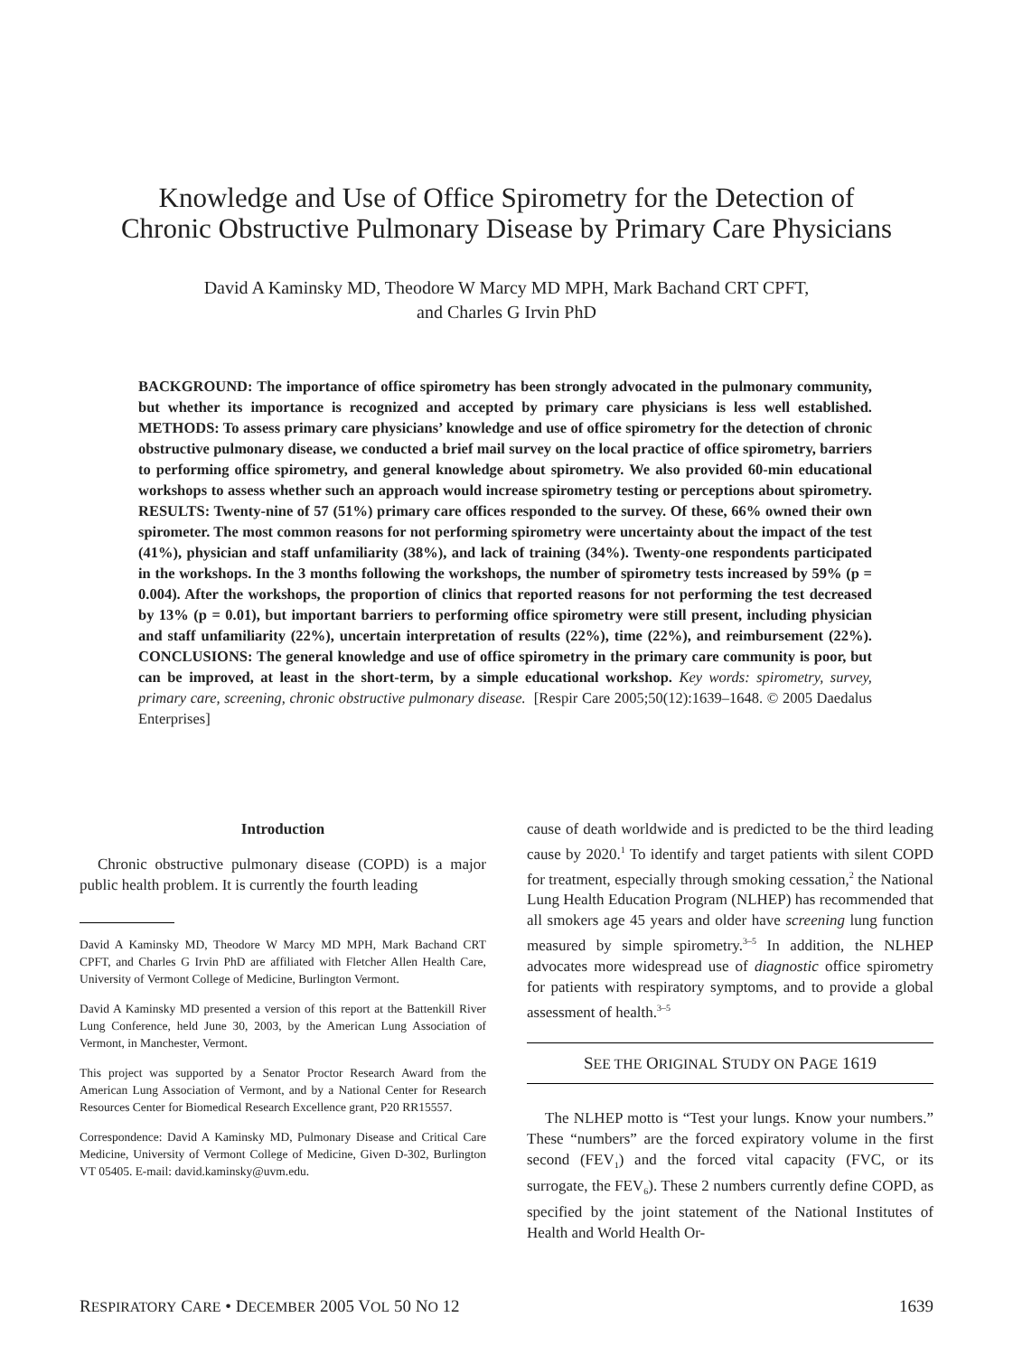Knowledge and Use of Office Spirometry for the Detection of
Chronic Obstructive Pulmonary Disease by Primary Care Physicians
David A Kaminsky MD, Theodore W Marcy MD MPH, Mark Bachand CRT CPFT,
and Charles G Irvin PhD
BACKGROUND: The importance of office spirometry has been strongly advocated in the pulmonary community, but whether its importance is recognized and accepted by primary care physicians is less well established. METHODS: To assess primary care physicians’ knowledge and use of office spirometry for the detection of chronic obstructive pulmonary disease, we conducted a brief mail survey on the local practice of office spirometry, barriers to performing office spirometry, and general knowledge about spirometry. We also provided 60-min educational workshops to assess whether such an approach would increase spirometry testing or perceptions about spirometry. RESULTS: Twenty-nine of 57 (51%) primary care offices responded to the survey. Of these, 66% owned their own spirometer. The most common reasons for not performing spirometry were uncertainty about the impact of the test (41%), physician and staff unfamiliarity (38%), and lack of training (34%). Twenty-one respondents participated in the workshops. In the 3 months following the workshops, the number of spirometry tests increased by 59% (p = 0.004). After the workshops, the proportion of clinics that reported reasons for not performing the test decreased by 13% (p = 0.01), but important barriers to performing office spirometry were still present, including physician and staff unfamiliarity (22%), uncertain interpretation of results (22%), time (22%), and reimbursement (22%). CONCLUSIONS: The general knowledge and use of office spirometry in the primary care community is poor, but can be improved, at least in the short-term, by a simple educational workshop. Key words: spirometry, survey, primary care, screening, chronic obstructive pulmonary disease. [Respir Care 2005;50(12):1639–1648. © 2005 Daedalus Enterprises]
Introduction
Chronic obstructive pulmonary disease (COPD) is a major public health problem. It is currently the fourth leading
David A Kaminsky MD, Theodore W Marcy MD MPH, Mark Bachand CRT CPFT, and Charles G Irvin PhD are affiliated with Fletcher Allen Health Care, University of Vermont College of Medicine, Burlington Vermont.
David A Kaminsky MD presented a version of this report at the Battenkill River Lung Conference, held June 30, 2003, by the American Lung Association of Vermont, in Manchester, Vermont.
This project was supported by a Senator Proctor Research Award from the American Lung Association of Vermont, and by a National Center for Research Resources Center for Biomedical Research Excellence grant, P20 RR15557.
Correspondence: David A Kaminsky MD, Pulmonary Disease and Critical Care Medicine, University of Vermont College of Medicine, Given D-302, Burlington VT 05405. E-mail: david.kaminsky@uvm.edu.
cause of death worldwide and is predicted to be the third leading cause by 2020.<sup>1</sup> To identify and target patients with silent COPD for treatment, especially through smoking cessation,<sup>2</sup> the National Lung Health Education Program (NLHEP) has recommended that all smokers age 45 years and older have screening lung function measured by simple spirometry.<sup>3–5</sup> In addition, the NLHEP advocates more widespread use of diagnostic office spirometry for patients with respiratory symptoms, and to provide a global assessment of health.<sup>3–5</sup>
SEE THE ORIGINAL STUDY ON PAGE 1619
The NLHEP motto is “Test your lungs. Know your numbers.” These “numbers” are the forced expiratory volume in the first second (FEV<sub>1</sub>) and the forced vital capacity (FVC, or its surrogate, the FEV<sub>6</sub>). These 2 numbers currently define COPD, as specified by the joint statement of the National Institutes of Health and World Health Or-
RESPIRATORY CARE • DECEMBER 2005 VOL 50 NO 12 1639